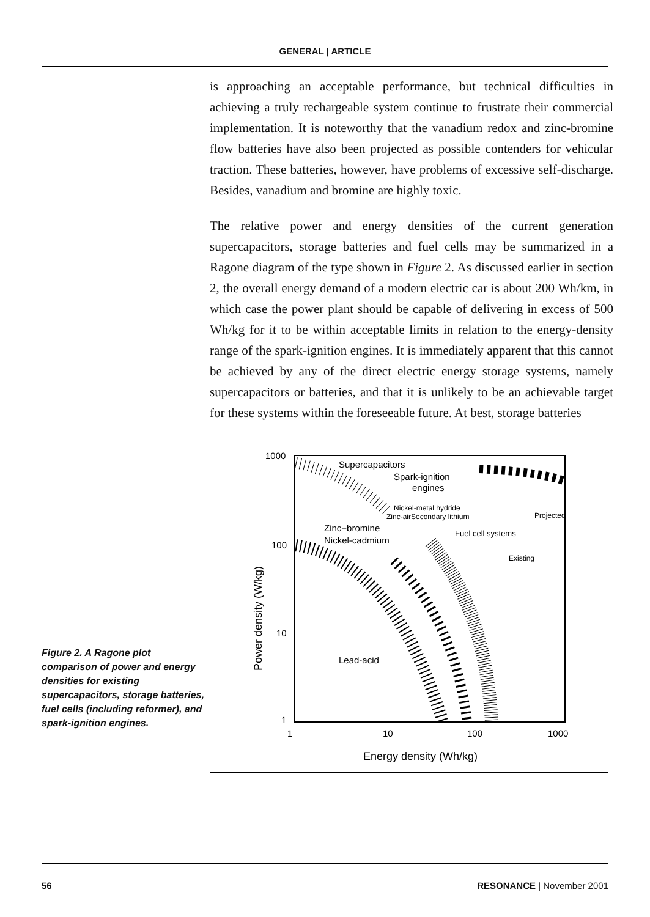GENERAL | ARTICLE
is approaching an acceptable performance, but technical difficulties in achieving a truly rechargeable system continue to frustrate their commercial implementation. It is noteworthy that the vanadium redox and zinc-bromine flow batteries have also been projected as possible contenders for vehicular traction. These batteries, however, have problems of excessive self-discharge. Besides, vanadium and bromine are highly toxic.
The relative power and energy densities of the current generation supercapacitors, storage batteries and fuel cells may be summarized in a Ragone diagram of the type shown in Figure 2. As discussed earlier in section 2, the overall energy demand of a modern electric car is about 200 Wh/km, in which case the power plant should be capable of delivering in excess of 500 Wh/kg for it to be within acceptable limits in relation to the energy-density range of the spark-ignition engines. It is immediately apparent that this cannot be achieved by any of the direct electric energy storage systems, namely supercapacitors or batteries, and that it is unlikely to be an achievable target for these systems within the foreseeable future. At best, storage batteries
Figure 2. A Ragone plot comparison of power and energy densities for existing supercapacitors, storage batteries, fuel cells (including reformer), and spark-ignition engines.
1000
100
10
1
1
10
100
1000
Energy density (Wh/kg)
Power density (W/kg)
Supercapacitors
Spark-ignition
engines
Nickel-metal hydride
Zinc-airSecondary lithium
Projected
Zinc−bromine
Nickel-cadmium
Fuel cell systems
Existing
Lead-acid
56 RESONANCE | November 2001